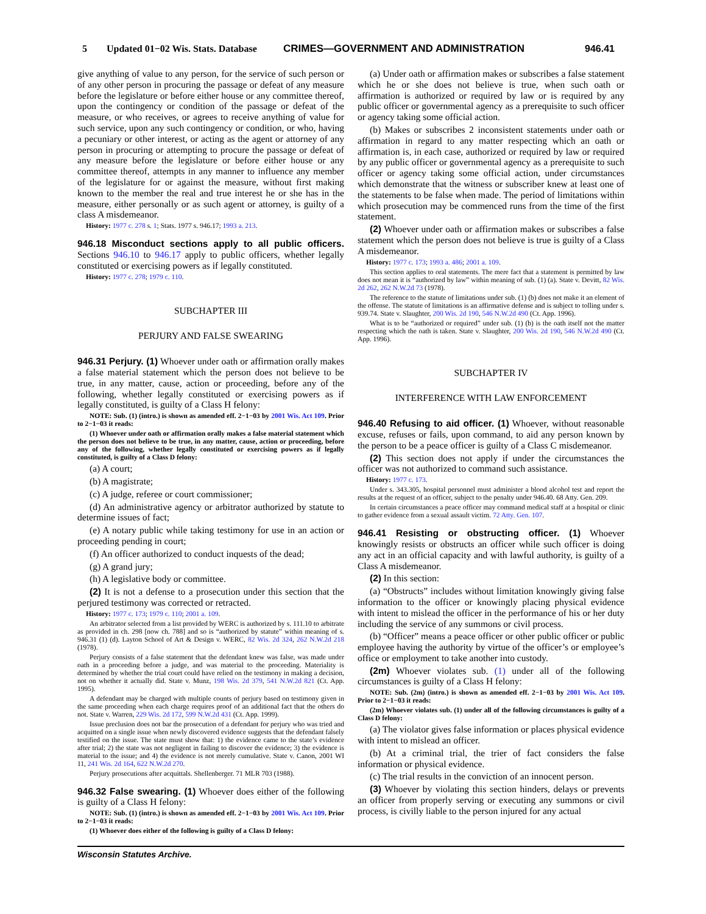5 Updated 01−02 Wis. Stats. Database CRIMES—GOVERNMENT AND ADMINISTRATION 946.41
give anything of value to any person, for the service of such person or of any other person in procuring the passage or defeat of any measure before the legislature or before either house or any committee thereof, upon the contingency or condition of the passage or defeat of the measure, or who receives, or agrees to receive anything of value for such service, upon any such contingency or condition, or who, having a pecuniary or other interest, or acting as the agent or attorney of any person in procuring or attempting to procure the passage or defeat of any measure before the legislature or before either house or any committee thereof, attempts in any manner to influence any member of the legislature for or against the measure, without first making known to the member the real and true interest he or she has in the measure, either personally or as such agent or attorney, is guilty of a class A misdemeanor.
History: 1977 c. 278 s. 1; Stats. 1977 s. 946.17; 1993 a. 213.
946.18 Misconduct sections apply to all public officers. Sections 946.10 to 946.17 apply to public officers, whether legally constituted or exercising powers as if legally constituted.
History: 1977 c. 278; 1979 c. 110.
SUBCHAPTER III
PERJURY AND FALSE SWEARING
946.31 Perjury. (1) Whoever under oath or affirmation orally makes a false material statement which the person does not believe to be true, in any matter, cause, action or proceeding, before any of the following, whether legally constituted or exercising powers as if legally constituted, is guilty of a Class H felony:
NOTE: Sub. (1) (intro.) is shown as amended eff. 2−1−03 by 2001 Wis. Act 109. Prior to 2−1−03 it reads:
(1) Whoever under oath or affirmation orally makes a false material statement which the person does not believe to be true, in any matter, cause, action or proceeding, before any of the following, whether legally constituted or exercising powers as if legally constituted, is guilty of a Class D felony:
(a) A court;
(b) A magistrate;
(c) A judge, referee or court commissioner;
(d) An administrative agency or arbitrator authorized by statute to determine issues of fact;
(e) A notary public while taking testimony for use in an action or proceeding pending in court;
(f) An officer authorized to conduct inquests of the dead;
(g) A grand jury;
(h) A legislative body or committee.
(2) It is not a defense to a prosecution under this section that the perjured testimony was corrected or retracted.
History: 1977 c. 173; 1979 c. 110; 2001 a. 109.
An arbitrator selected from a list provided by WERC is authorized by s. 111.10 to arbitrate as provided in ch. 298 [now ch. 788] and so is “authorized by statute” within meaning of s. 946.31 (1) (d). Layton School of Art & Design v. WERC, 82 Wis. 2d 324, 262 N.W.2d 218 (1978).
Perjury consists of a false statement that the defendant knew was false, was made under oath in a proceeding before a judge, and was material to the proceeding. Materiality is determined by whether the trial court could have relied on the testimony in making a decision, not on whether it actually did. State v. Munz, 198 Wis. 2d 379, 541 N.W.2d 821 (Ct. App. 1995).
A defendant may be charged with multiple counts of perjury based on testimony given in the same proceeding when each charge requires proof of an additional fact that the others do not. State v. Warren, 229 Wis. 2d 172, 599 N.W.2d 431 (Ct. App. 1999).
Issue preclusion does not bar the prosecution of a defendant for perjury who was tried and acquitted on a single issue when newly discovered evidence suggests that the defendant falsely testified on the issue. The state must show that: 1) the evidence came to the state’s evidence after trial; 2) the state was not negligent in failing to discover the evidence; 3) the evidence is material to the issue; and 4) the evidence is not merely cumulative. State v. Canon, 2001 WI 11, 241 Wis. 2d 164, 622 N.W.2d 270.
Perjury prosecutions after acquittals. Shellenberger. 71 MLR 703 (1988).
946.32 False swearing. (1) Whoever does either of the following is guilty of a Class H felony:
NOTE: Sub. (1) (intro.) is shown as amended eff. 2−1−03 by 2001 Wis. Act 109. Prior to 2−1−03 it reads:
(1) Whoever does either of the following is guilty of a Class D felony:
(a) Under oath or affirmation makes or subscribes a false statement which he or she does not believe is true, when such oath or affirmation is authorized or required by law or is required by any public officer or governmental agency as a prerequisite to such officer or agency taking some official action.
(b) Makes or subscribes 2 inconsistent statements under oath or affirmation in regard to any matter respecting which an oath or affirmation is, in each case, authorized or required by law or required by any public officer or governmental agency as a prerequisite to such officer or agency taking some official action, under circumstances which demonstrate that the witness or subscriber knew at least one of the statements to be false when made. The period of limitations within which prosecution may be commenced runs from the time of the first statement.
(2) Whoever under oath or affirmation makes or subscribes a false statement which the person does not believe is true is guilty of a Class A misdemeanor.
History: 1977 c. 173; 1993 a. 486; 2001 a. 109.
This section applies to oral statements. The mere fact that a statement is permitted by law does not mean it is “authorized by law” within meaning of sub. (1) (a). State v. Devitt, 82 Wis. 2d 262, 262 N.W.2d 73 (1978).
The reference to the statute of limitations under sub. (1) (b) does not make it an element of the offense. The statute of limitations is an affirmative defense and is subject to tolling under s. 939.74. State v. Slaughter, 200 Wis. 2d 190, 546 N.W.2d 490 (Ct. App. 1996).
What is to be “authorized or required” under sub. (1) (b) is the oath itself not the matter respecting which the oath is taken. State v. Slaughter, 200 Wis. 2d 190, 546 N.W.2d 490 (Ct. App. 1996).
SUBCHAPTER IV
INTERFERENCE WITH LAW ENFORCEMENT
946.40 Refusing to aid officer. (1) Whoever, without reasonable excuse, refuses or fails, upon command, to aid any person known by the person to be a peace officer is guilty of a Class C misdemeanor.
(2) This section does not apply if under the circumstances the officer was not authorized to command such assistance.
History: 1977 c. 173.
Under s. 343.305, hospital personnel must administer a blood alcohol test and report the results at the request of an officer, subject to the penalty under 946.40. 68 Atty. Gen. 209.
In certain circumstances a peace officer may command medical staff at a hospital or clinic to gather evidence from a sexual assault victim. 72 Atty. Gen. 107.
946.41 Resisting or obstructing officer. (1) Whoever knowingly resists or obstructs an officer while such officer is doing any act in an official capacity and with lawful authority, is guilty of a Class A misdemeanor.
(2) In this section:
(a) “Obstructs” includes without limitation knowingly giving false information to the officer or knowingly placing physical evidence with intent to mislead the officer in the performance of his or her duty including the service of any summons or civil process.
(b) “Officer” means a peace officer or other public officer or public employee having the authority by virtue of the officer’s or employee’s office or employment to take another into custody.
(2m) Whoever violates sub. (1) under all of the following circumstances is guilty of a Class H felony:
NOTE: Sub. (2m) (intro.) is shown as amended eff. 2−1−03 by 2001 Wis. Act 109. Prior to 2−1−03 it reads:
(2m) Whoever violates sub. (1) under all of the following circumstances is guilty of a Class D felony:
(a) The violator gives false information or places physical evidence with intent to mislead an officer.
(b) At a criminal trial, the trier of fact considers the false information or physical evidence.
(c) The trial results in the conviction of an innocent person.
(3) Whoever by violating this section hinders, delays or prevents an officer from properly serving or executing any summons or civil process, is civilly liable to the person injured for any actual
Wisconsin Statutes Archive.